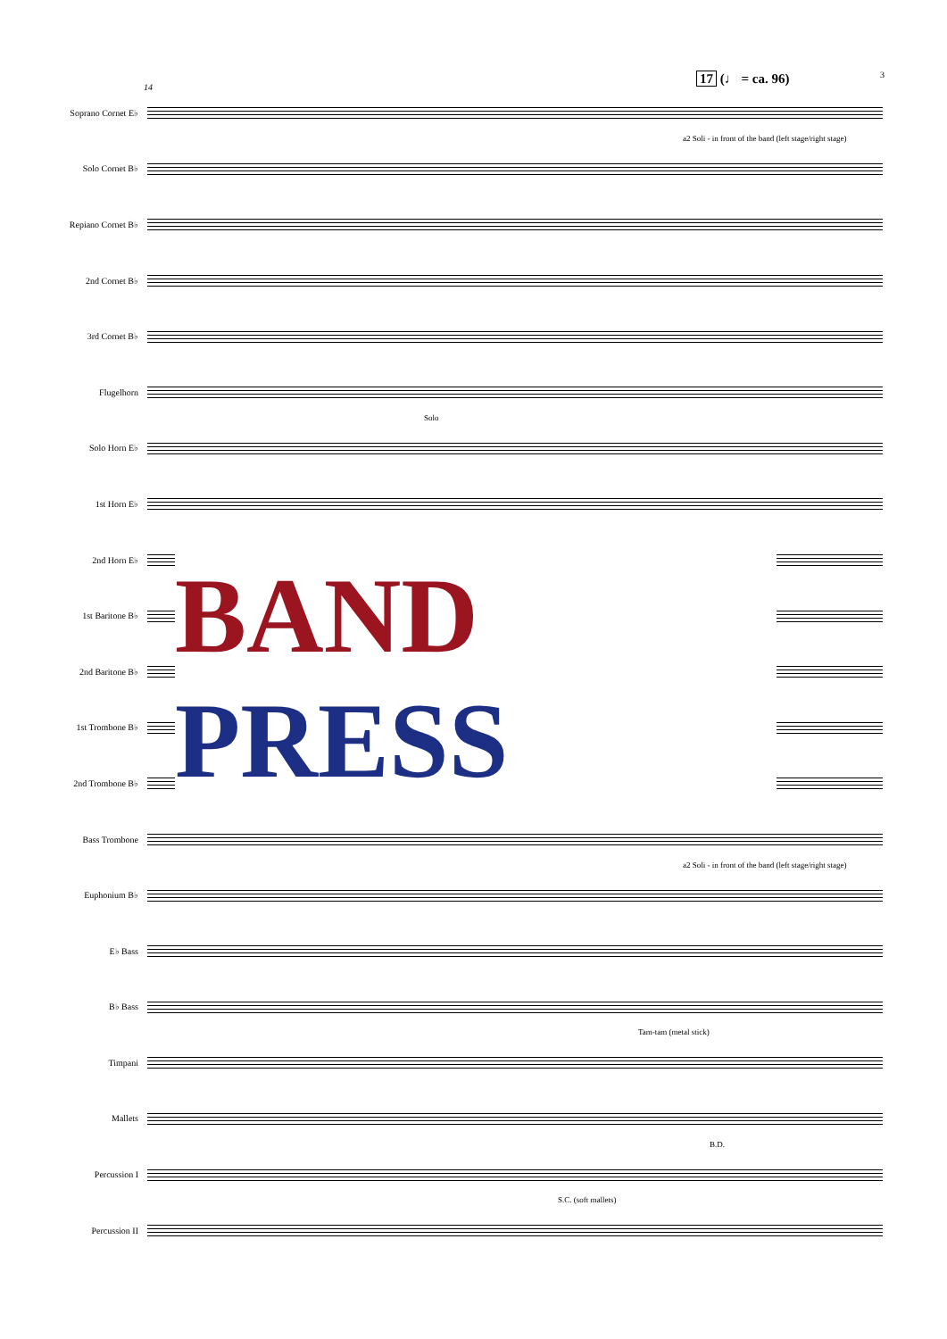17 (♩ = ca. 96) 3
Soprano Cornet E♭
14
Solo Cornet B♭
a2 Soli - in front of the band (left stage/right stage)
Repiano Cornet B♭
2nd Cornet B♭
3rd Cornet B♭
Flugelhorn
Solo Horn E♭
Solo
1st Horn E♭
2nd Horn E♭
1st Baritone B♭
2nd Baritone B♭
1st Trombone B♭
2nd Trombone B♭
Bass Trombone
Euphonium B♭
a2 Soli - in front of the band (left stage/right stage)
E♭ Bass
B♭ Bass
Timpani
Tam-tam (metal stick)
Mallets
Percussion I
B.D.
Percussion II
S.C. (soft mallets)
BAND
PRESS